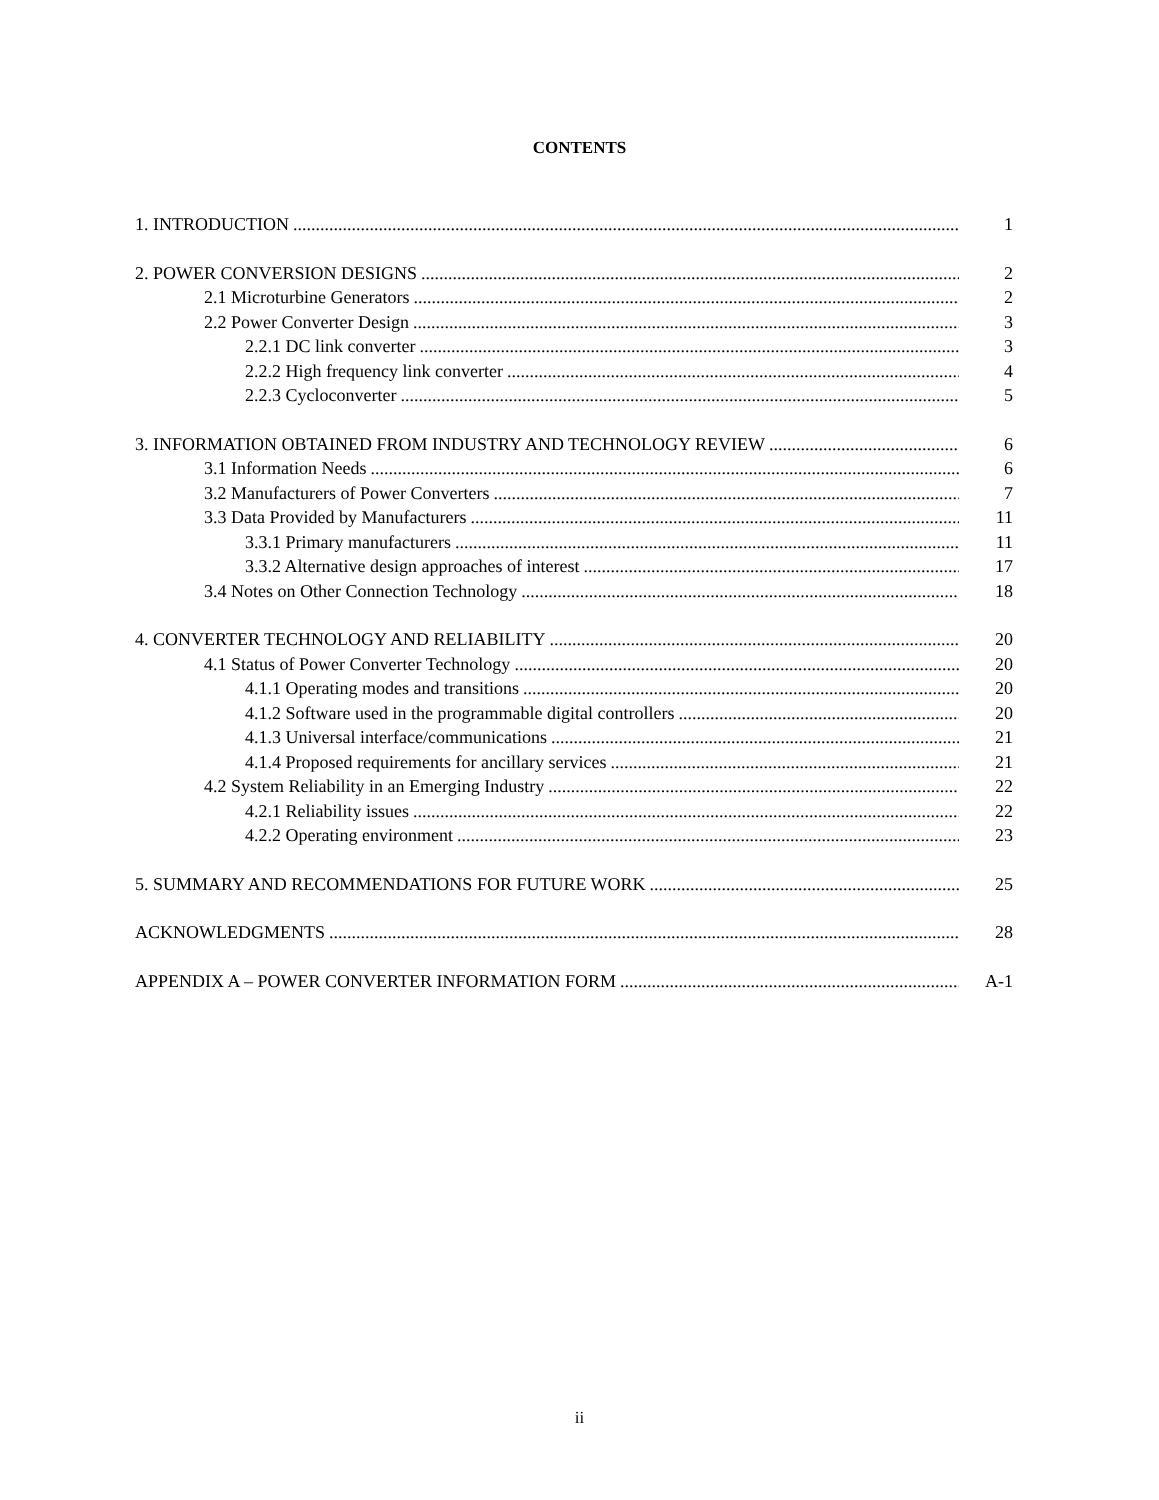CONTENTS
1. INTRODUCTION 1
2. POWER CONVERSION DESIGNS 2
2.1 Microturbine Generators 2
2.2 Power Converter Design 3
2.2.1 DC link converter 3
2.2.2 High frequency link converter 4
2.2.3 Cycloconverter 5
3. INFORMATION OBTAINED FROM INDUSTRY AND TECHNOLOGY REVIEW 6
3.1 Information Needs 6
3.2 Manufacturers of Power Converters 7
3.3 Data Provided by Manufacturers 11
3.3.1 Primary manufacturers 11
3.3.2 Alternative design approaches of interest 17
3.4 Notes on Other Connection Technology 18
4. CONVERTER TECHNOLOGY AND RELIABILITY 20
4.1 Status of Power Converter Technology 20
4.1.1 Operating modes and transitions 20
4.1.2 Software used in the programmable digital controllers 20
4.1.3 Universal interface/communications 21
4.1.4 Proposed requirements for ancillary services 21
4.2 System Reliability in an Emerging Industry 22
4.2.1 Reliability issues 22
4.2.2 Operating environment 23
5. SUMMARY AND RECOMMENDATIONS FOR FUTURE WORK 25
ACKNOWLEDGMENTS 28
APPENDIX A – POWER CONVERTER INFORMATION FORM A-1
ii